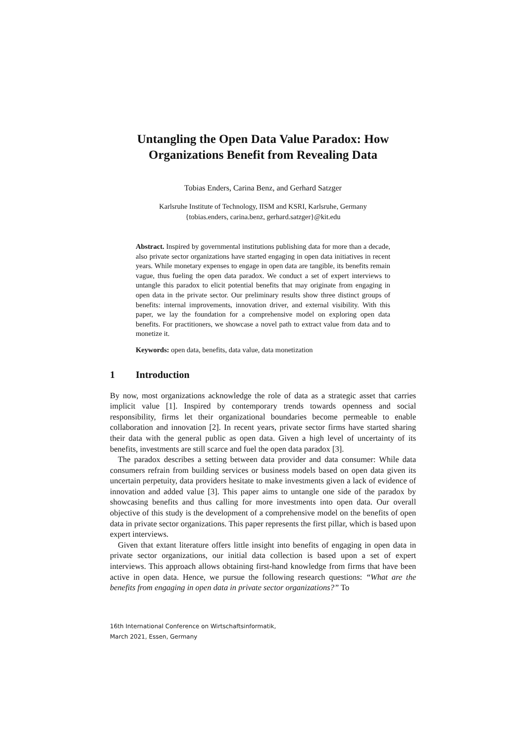Untangling the Open Data Value Paradox: How Organizations Benefit from Revealing Data
Tobias Enders, Carina Benz, and Gerhard Satzger
Karlsruhe Institute of Technology, IISM and KSRI, Karlsruhe, Germany
{tobias.enders, carina.benz, gerhard.satzger}@kit.edu
Abstract. Inspired by governmental institutions publishing data for more than a decade, also private sector organizations have started engaging in open data initiatives in recent years. While monetary expenses to engage in open data are tangible, its benefits remain vague, thus fueling the open data paradox. We conduct a set of expert interviews to untangle this paradox to elicit potential benefits that may originate from engaging in open data in the private sector. Our preliminary results show three distinct groups of benefits: internal improvements, innovation driver, and external visibility. With this paper, we lay the foundation for a comprehensive model on exploring open data benefits. For practitioners, we showcase a novel path to extract value from data and to monetize it.
Keywords: open data, benefits, data value, data monetization
1 Introduction
By now, most organizations acknowledge the role of data as a strategic asset that carries implicit value [1]. Inspired by contemporary trends towards openness and social responsibility, firms let their organizational boundaries become permeable to enable collaboration and innovation [2]. In recent years, private sector firms have started sharing their data with the general public as open data. Given a high level of uncertainty of its benefits, investments are still scarce and fuel the open data paradox [3].
The paradox describes a setting between data provider and data consumer: While data consumers refrain from building services or business models based on open data given its uncertain perpetuity, data providers hesitate to make investments given a lack of evidence of innovation and added value [3]. This paper aims to untangle one side of the paradox by showcasing benefits and thus calling for more investments into open data. Our overall objective of this study is the development of a comprehensive model on the benefits of open data in private sector organizations. This paper represents the first pillar, which is based upon expert interviews.
Given that extant literature offers little insight into benefits of engaging in open data in private sector organizations, our initial data collection is based upon a set of expert interviews. This approach allows obtaining first-hand knowledge from firms that have been active in open data. Hence, we pursue the following research questions: “What are the benefits from engaging in open data in private sector organizations?” To
16th International Conference on Wirtschaftsinformatik,
March 2021, Essen, Germany